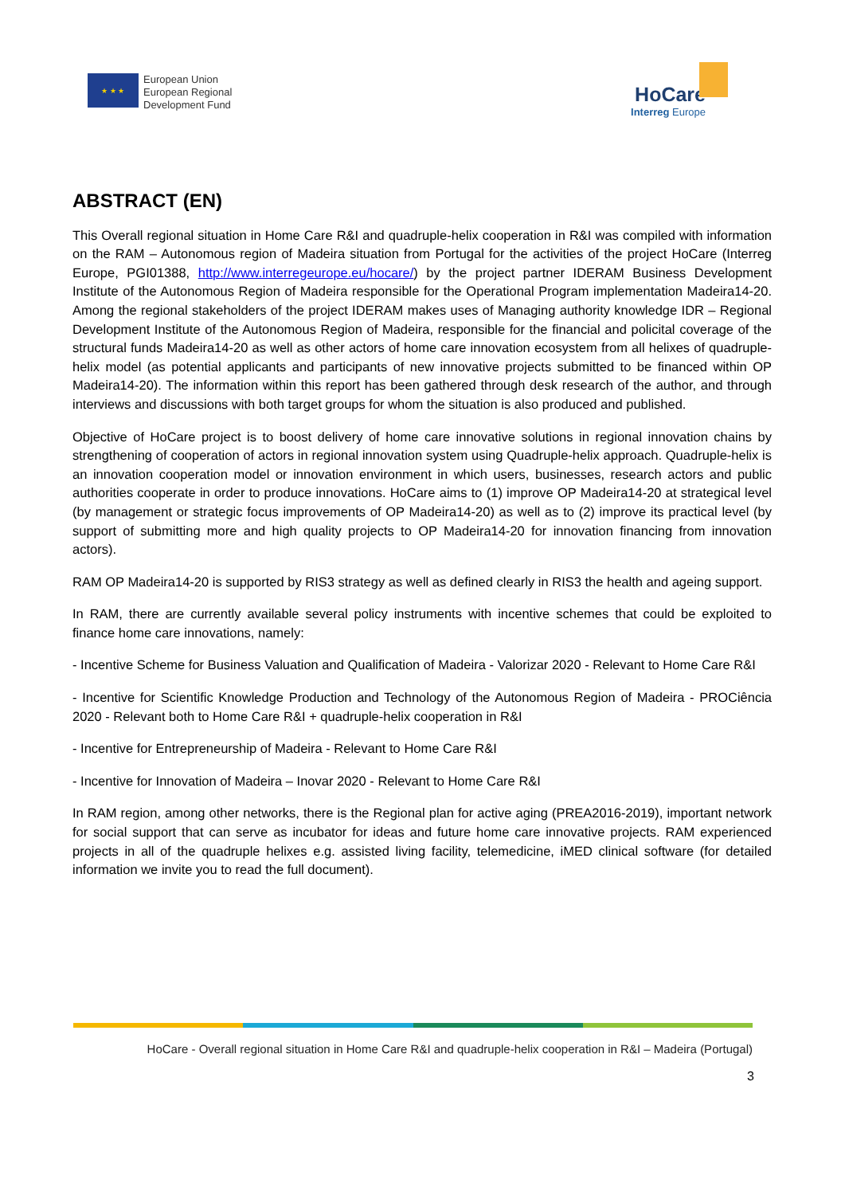★ ★ ★
European Union
European Regional
Development Fund
HoCare
Interreg Europe
ABSTRACT (EN)
This Overall regional situation in Home Care R&I and quadruple-helix cooperation in R&I was compiled with information on the RAM – Autonomous region of Madeira situation from Portugal for the activities of the project HoCare (Interreg Europe, PGI01388, http://www.interregeurope.eu/hocare/) by the project partner IDERAM Business Development Institute of the Autonomous Region of Madeira responsible for the Operational Program implementation Madeira14-20. Among the regional stakeholders of the project IDERAM makes uses of Managing authority knowledge IDR – Regional Development Institute of the Autonomous Region of Madeira, responsible for the financial and policital coverage of the structural funds Madeira14-20 as well as other actors of home care innovation ecosystem from all helixes of quadruple-helix model (as potential applicants and participants of new innovative projects submitted to be financed within OP Madeira14-20). The information within this report has been gathered through desk research of the author, and through interviews and discussions with both target groups for whom the situation is also produced and published.
Objective of HoCare project is to boost delivery of home care innovative solutions in regional innovation chains by strengthening of cooperation of actors in regional innovation system using Quadruple-helix approach. Quadruple-helix is an innovation cooperation model or innovation environment in which users, businesses, research actors and public authorities cooperate in order to produce innovations. HoCare aims to (1) improve OP Madeira14-20 at strategical level (by management or strategic focus improvements of OP Madeira14-20) as well as to (2) improve its practical level (by support of submitting more and high quality projects to OP Madeira14-20 for innovation financing from innovation actors).
RAM OP Madeira14-20 is supported by RIS3 strategy as well as defined clearly in RIS3 the health and ageing support.
In RAM, there are currently available several policy instruments with incentive schemes that could be exploited to finance home care innovations, namely:
- Incentive Scheme for Business Valuation and Qualification of Madeira - Valorizar 2020 - Relevant to Home Care R&I
- Incentive for Scientific Knowledge Production and Technology of the Autonomous Region of Madeira - PROCiência 2020 - Relevant both to Home Care R&I + quadruple-helix cooperation in R&I
- Incentive for Entrepreneurship of Madeira - Relevant to Home Care R&I
- Incentive for Innovation of Madeira – Inovar 2020 - Relevant to Home Care R&I
In RAM region, among other networks, there is the Regional plan for active aging (PREA2016-2019), important network for social support that can serve as incubator for ideas and future home care innovative projects. RAM experienced projects in all of the quadruple helixes e.g. assisted living facility, telemedicine, iMED clinical software (for detailed information we invite you to read the full document).
HoCare - Overall regional situation in Home Care R&I and quadruple-helix cooperation in R&I – Madeira (Portugal)
3